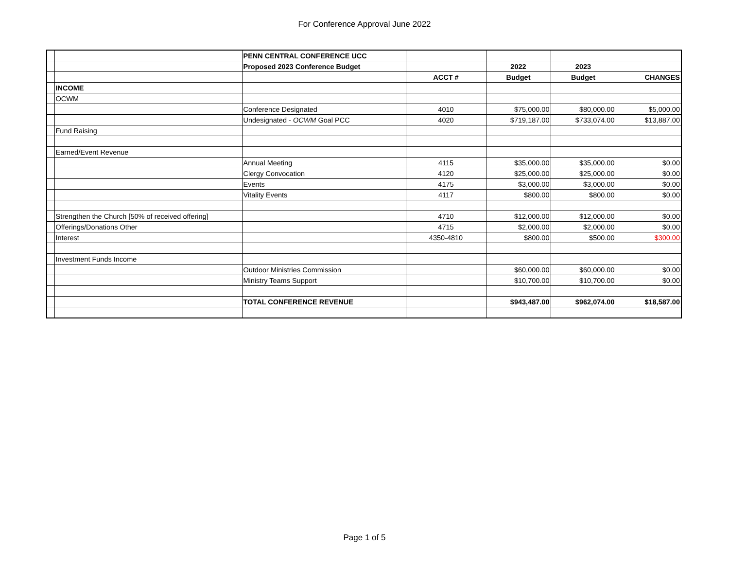For Conference Approval June 2022
| | | PENN CENTRAL CONFERENCE UCC | | | | |
| | | Proposed 2023 Conference Budget | | 2022 | 2023 | |
| | | | ACCT # | Budget | Budget | CHANGES |
| | INCOME | | | | | |
| | OCWM | | | | | |
| | | Conference Designated | 4010 | $75,000.00 | $80,000.00 | $5,000.00 |
| | | Undesignated - OCWM Goal PCC | 4020 | $719,187.00 | $733,074.00 | $13,887.00 |
| | Fund Raising | | | | | |
| | Earned/Event Revenue | | | | | |
| | | Annual Meeting | 4115 | $35,000.00 | $35,000.00 | $0.00 |
| | | Clergy Convocation | 4120 | $25,000.00 | $25,000.00 | $0.00 |
| | | Events | 4175 | $3,000.00 | $3,000.00 | $0.00 |
| | | Vitality Events | 4117 | $800.00 | $800.00 | $0.00 |
| | Strengthen the Church [50% of received offering] | | 4710 | $12,000.00 | $12,000.00 | $0.00 |
| | Offerings/Donations Other | | 4715 | $2,000.00 | $2,000.00 | $0.00 |
| | Interest | | 4350-4810 | $800.00 | $500.00 | $300.00 |
| | Investment Funds Income | | | | | |
| | | Outdoor Ministries Commission | | $60,000.00 | $60,000.00 | $0.00 |
| | | Ministry Teams Support | | $10,700.00 | $10,700.00 | $0.00 |
| | | TOTAL CONFERENCE REVENUE | | $943,487.00 | $962,074.00 | $18,587.00 |
Page 1 of 5